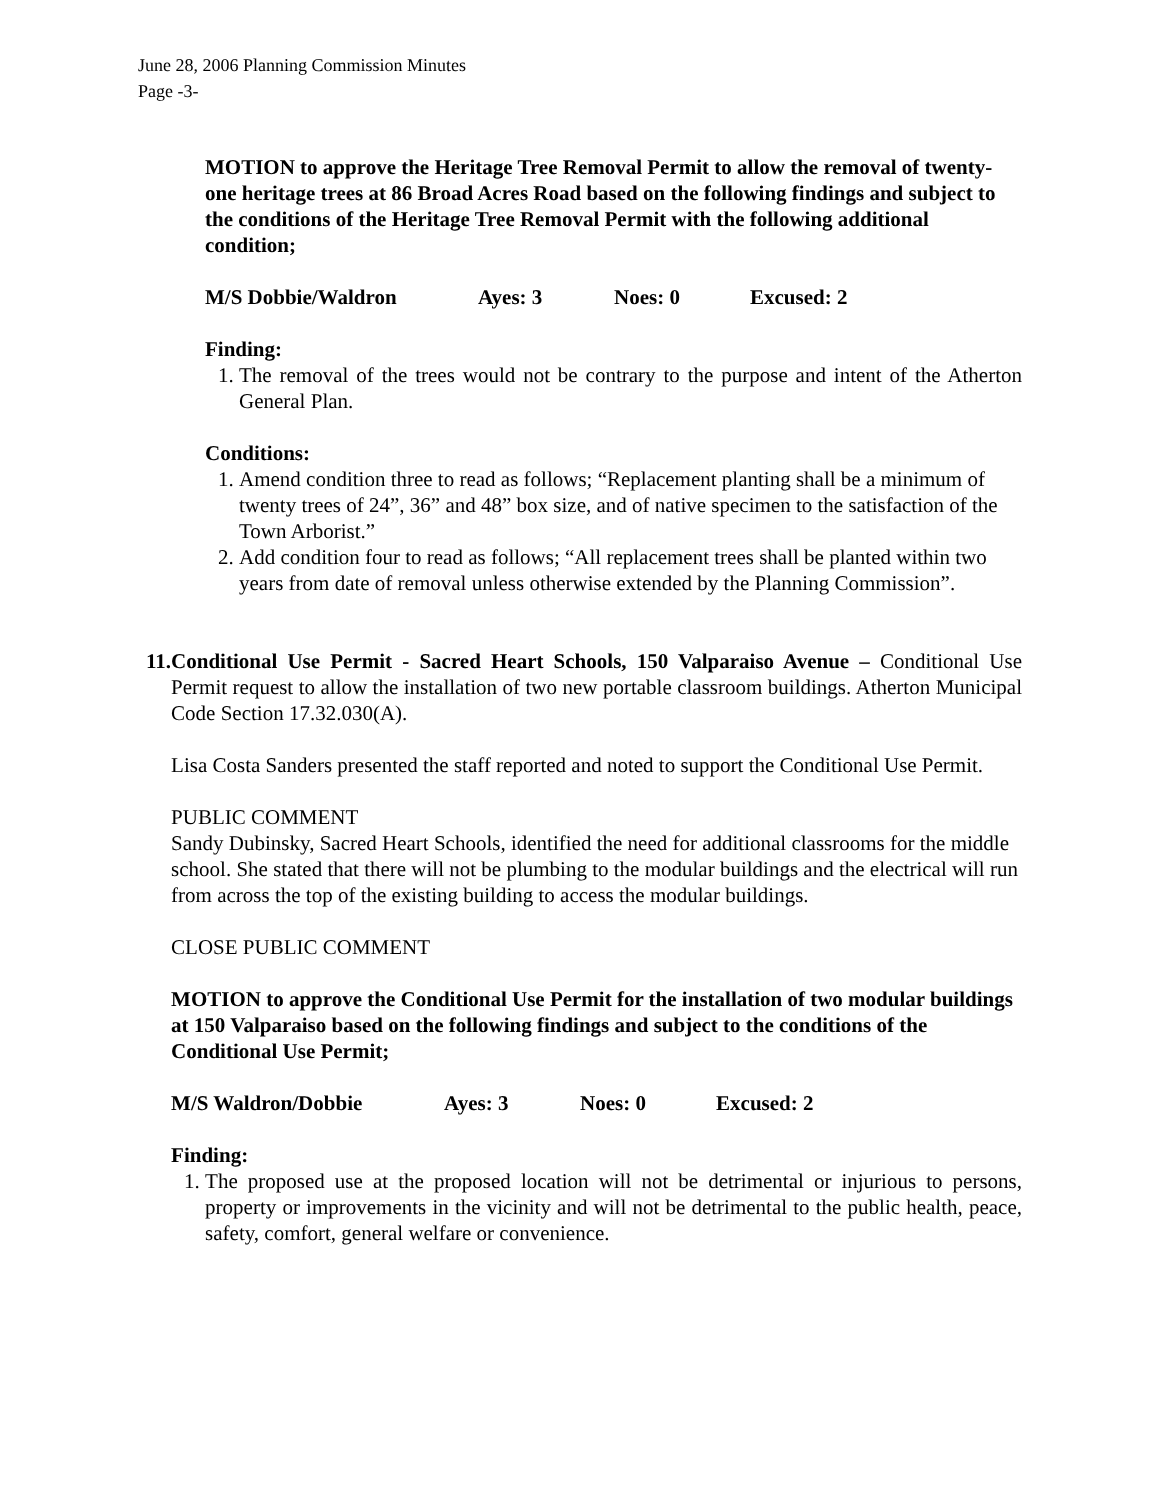June 28, 2006 Planning Commission Minutes
Page -3-
MOTION to approve the Heritage Tree Removal Permit to allow the removal of twenty-one heritage trees at 86 Broad Acres Road based on the following findings and subject to the conditions of the Heritage Tree Removal Permit with the following additional condition;
M/S Dobbie/Waldron Ayes: 3 Noes: 0 Excused: 2
Finding:
1. The removal of the trees would not be contrary to the purpose and intent of the Atherton General Plan.
Conditions:
1. Amend condition three to read as follows; “Replacement planting shall be a minimum of twenty trees of 24”, 36” and 48” box size, and of native specimen to the satisfaction of the Town Arborist.”
2. Add condition four to read as follows; “All replacement trees shall be planted within two years from date of removal unless otherwise extended by the Planning Commission”.
11. Conditional Use Permit - Sacred Heart Schools, 150 Valparaiso Avenue – Conditional Use Permit request to allow the installation of two new portable classroom buildings. Atherton Municipal Code Section 17.32.030(A).
Lisa Costa Sanders presented the staff reported and noted to support the Conditional Use Permit.
PUBLIC COMMENT
Sandy Dubinsky, Sacred Heart Schools, identified the need for additional classrooms for the middle school. She stated that there will not be plumbing to the modular buildings and the electrical will run from across the top of the existing building to access the modular buildings.
CLOSE PUBLIC COMMENT
MOTION to approve the Conditional Use Permit for the installation of two modular buildings at 150 Valparaiso based on the following findings and subject to the conditions of the Conditional Use Permit;
M/S Waldron/Dobbie Ayes: 3 Noes: 0 Excused: 2
Finding:
1. The proposed use at the proposed location will not be detrimental or injurious to persons, property or improvements in the vicinity and will not be detrimental to the public health, peace, safety, comfort, general welfare or convenience.